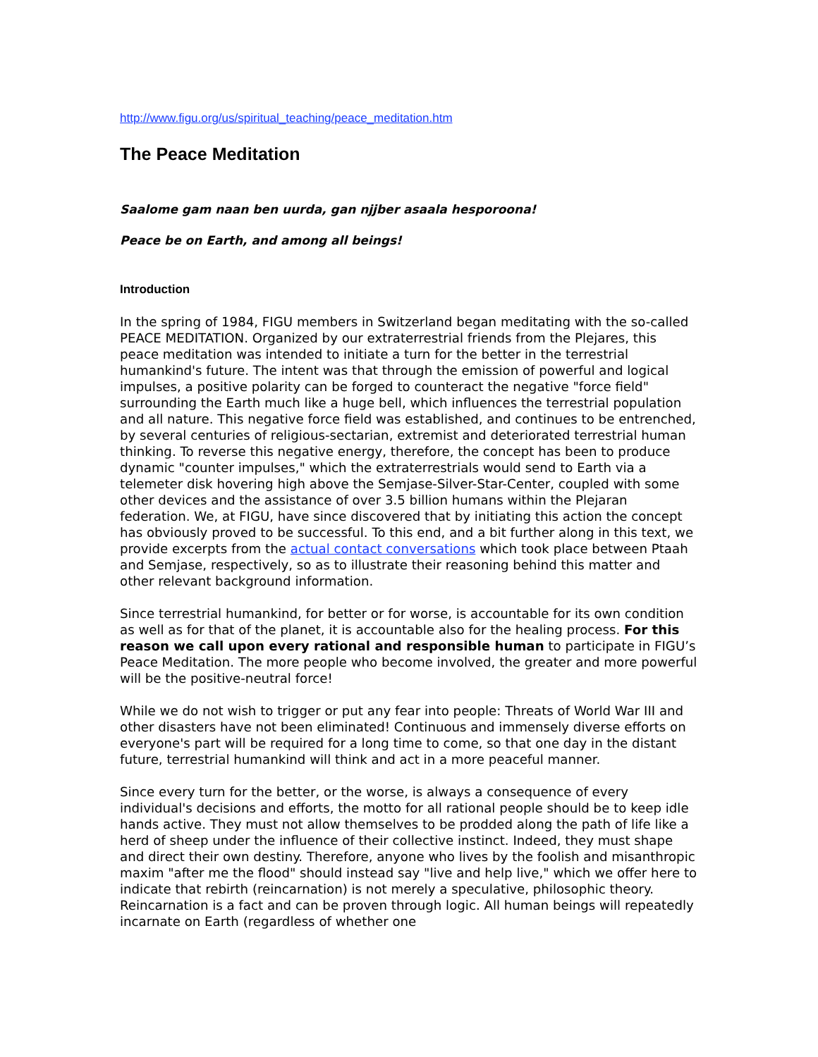http://www.figu.org/us/spiritual_teaching/peace_meditation.htm
The Peace Meditation
Saalome gam naan ben uurda, gan njjber asaala hesporoona!
Peace be on Earth, and among all beings!
Introduction
In the spring of 1984, FIGU members in Switzerland began meditating with the so-called PEACE MEDITATION. Organized by our extraterrestrial friends from the Plejares, this peace meditation was intended to initiate a turn for the better in the terrestrial humankind's future. The intent was that through the emission of powerful and logical impulses, a positive polarity can be forged to counteract the negative "force field" surrounding the Earth much like a huge bell, which influences the terrestrial population and all nature. This negative force field was established, and continues to be entrenched, by several centuries of religious-sectarian, extremist and deteriorated terrestrial human thinking. To reverse this negative energy, therefore, the concept has been to produce dynamic "counter impulses," which the extraterrestrials would send to Earth via a telemeter disk hovering high above the Semjase-Silver-Star-Center, coupled with some other devices and the assistance of over 3.5 billion humans within the Plejaran federation. We, at FIGU, have since discovered that by initiating this action the concept has obviously proved to be successful. To this end, and a bit further along in this text, we provide excerpts from the actual contact conversations which took place between Ptaah and Semjase, respectively, so as to illustrate their reasoning behind this matter and other relevant background information.
Since terrestrial humankind, for better or for worse, is accountable for its own condition as well as for that of the planet, it is accountable also for the healing process. For this reason we call upon every rational and responsible human to participate in FIGU’s Peace Meditation. The more people who become involved, the greater and more powerful will be the positive-neutral force!
While we do not wish to trigger or put any fear into people: Threats of World War III and other disasters have not been eliminated! Continuous and immensely diverse efforts on everyone's part will be required for a long time to come, so that one day in the distant future, terrestrial humankind will think and act in a more peaceful manner.
Since every turn for the better, or the worse, is always a consequence of every individual's decisions and efforts, the motto for all rational people should be to keep idle hands active. They must not allow themselves to be prodded along the path of life like a herd of sheep under the influence of their collective instinct. Indeed, they must shape and direct their own destiny. Therefore, anyone who lives by the foolish and misanthropic maxim "after me the flood" should instead say "live and help live," which we offer here to indicate that rebirth (reincarnation) is not merely a speculative, philosophic theory. Reincarnation is a fact and can be proven through logic. All human beings will repeatedly incarnate on Earth (regardless of whether one